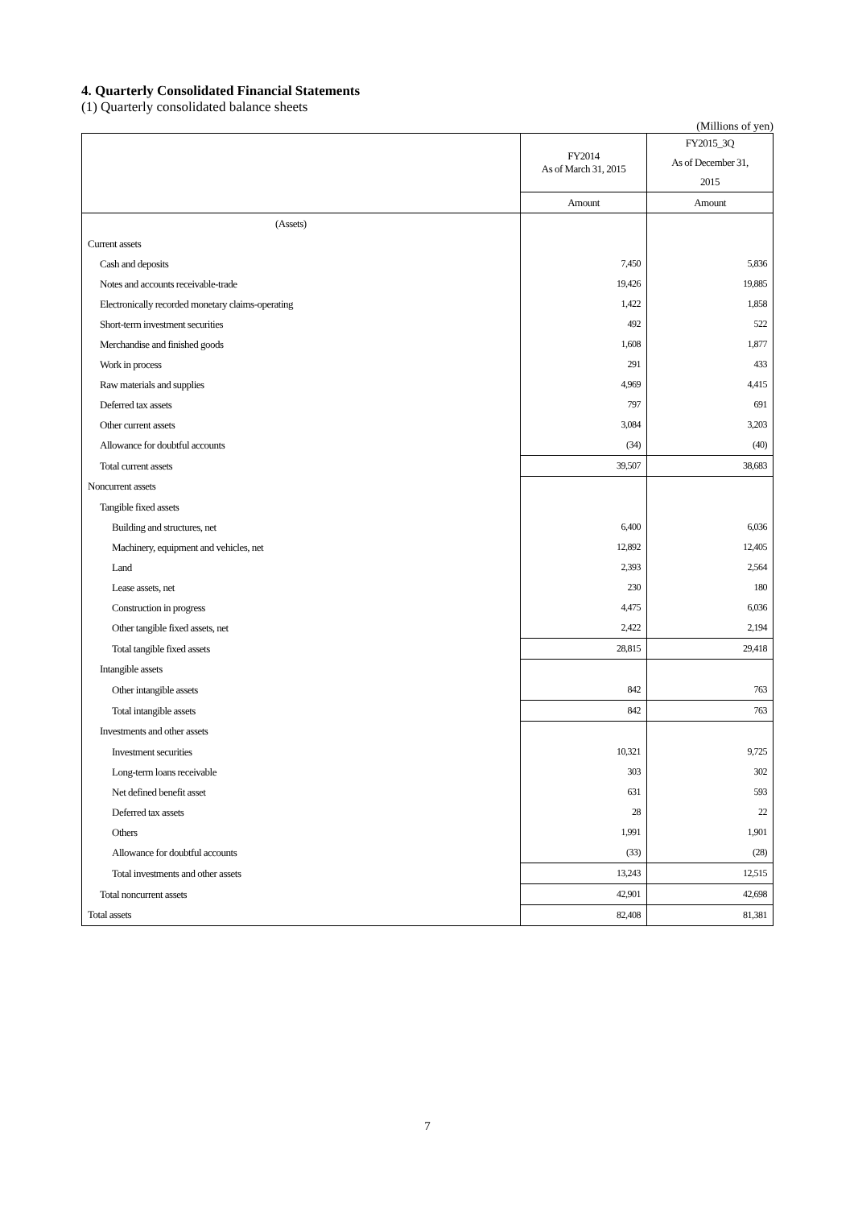4. Quarterly Consolidated Financial Statements
(1) Quarterly consolidated balance sheets
(Millions of yen)
| | FY2014 As of March 31, 2015 | FY2015_3Q As of December 31, 2015 |
| --- | --- | --- |
| | Amount | Amount |
| (Assets) | | |
| Current assets | | |
| Cash and deposits | 7,450 | 5,836 |
| Notes and accounts receivable-trade | 19,426 | 19,885 |
| Electronically recorded monetary claims-operating | 1,422 | 1,858 |
| Short-term investment securities | 492 | 522 |
| Merchandise and finished goods | 1,608 | 1,877 |
| Work in process | 291 | 433 |
| Raw materials and supplies | 4,969 | 4,415 |
| Deferred tax assets | 797 | 691 |
| Other current assets | 3,084 | 3,203 |
| Allowance for doubtful accounts | (34) | (40) |
| Total current assets | 39,507 | 38,683 |
| Noncurrent assets | | |
| Tangible fixed assets | | |
| Building and structures, net | 6,400 | 6,036 |
| Machinery, equipment and vehicles, net | 12,892 | 12,405 |
| Land | 2,393 | 2,564 |
| Lease assets, net | 230 | 180 |
| Construction in progress | 4,475 | 6,036 |
| Other tangible fixed assets, net | 2,422 | 2,194 |
| Total tangible fixed assets | 28,815 | 29,418 |
| Intangible assets | | |
| Other intangible assets | 842 | 763 |
| Total intangible assets | 842 | 763 |
| Investments and other assets | | |
| Investment securities | 10,321 | 9,725 |
| Long-term loans receivable | 303 | 302 |
| Net defined benefit asset | 631 | 593 |
| Deferred tax assets | 28 | 22 |
| Others | 1,991 | 1,901 |
| Allowance for doubtful accounts | (33) | (28) |
| Total investments and other assets | 13,243 | 12,515 |
| Total noncurrent assets | 42,901 | 42,698 |
| Total assets | 82,408 | 81,381 |
7